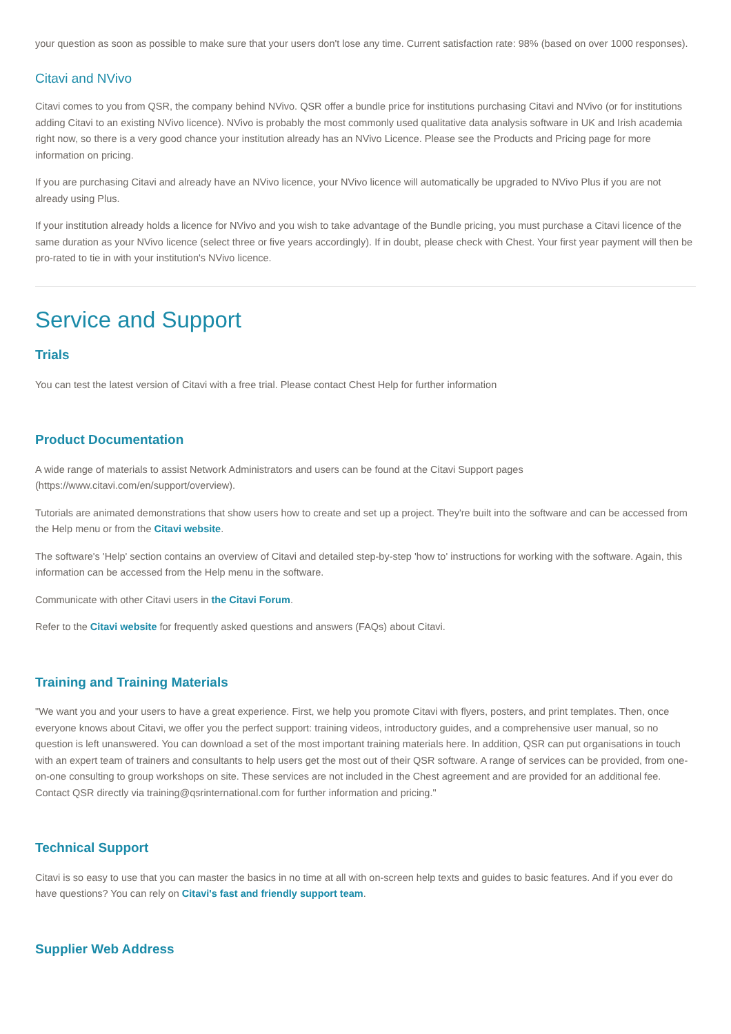your question as soon as possible to make sure that your users don't lose any time. Current satisfaction rate: 98% (based on over 1000 responses).
Citavi and NVivo
Citavi comes to you from QSR, the company behind NVivo. QSR offer a bundle price for institutions purchasing Citavi and NVivo (or for institutions adding Citavi to an existing NVivo licence). NVivo is probably the most commonly used qualitative data analysis software in UK and Irish academia right now, so there is a very good chance your institution already has an NVivo Licence. Please see the Products and Pricing page for more information on pricing.
If you are purchasing Citavi and already have an NVivo licence, your NVivo licence will automatically be upgraded to NVivo Plus if you are not already using Plus.
If your institution already holds a licence for NVivo and you wish to take advantage of the Bundle pricing, you must purchase a Citavi licence of the same duration as your NVivo licence (select three or five years accordingly). If in doubt, please check with Chest. Your first year payment will then be pro-rated to tie in with your institution's NVivo licence.
Service and Support
Trials
You can test the latest version of Citavi with a free trial. Please contact Chest Help for further information
Product Documentation
A wide range of materials to assist Network Administrators and users can be found at the Citavi Support pages (https://www.citavi.com/en/support/overview).
Tutorials are animated demonstrations that show users how to create and set up a project. They're built into the software and can be accessed from the Help menu or from the Citavi website.
The software's 'Help' section contains an overview of Citavi and detailed step-by-step 'how to' instructions for working with the software. Again, this information can be accessed from the Help menu in the software.
Communicate with other Citavi users in the Citavi Forum.
Refer to the Citavi website for frequently asked questions and answers (FAQs) about Citavi.
Training and Training Materials
"We want you and your users to have a great experience. First, we help you promote Citavi with flyers, posters, and print templates. Then, once everyone knows about Citavi, we offer you the perfect support: training videos, introductory guides, and a comprehensive user manual, so no question is left unanswered. You can download a set of the most important training materials here. In addition, QSR can put organisations in touch with an expert team of trainers and consultants to help users get the most out of their QSR software. A range of services can be provided, from one-on-one consulting to group workshops on site. These services are not included in the Chest agreement and are provided for an additional fee. Contact QSR directly via training@qsrinternational.com for further information and pricing."
Technical Support
Citavi is so easy to use that you can master the basics in no time at all with on-screen help texts and guides to basic features. And if you ever do have questions? You can rely on Citavi's fast and friendly support team.
Supplier Web Address